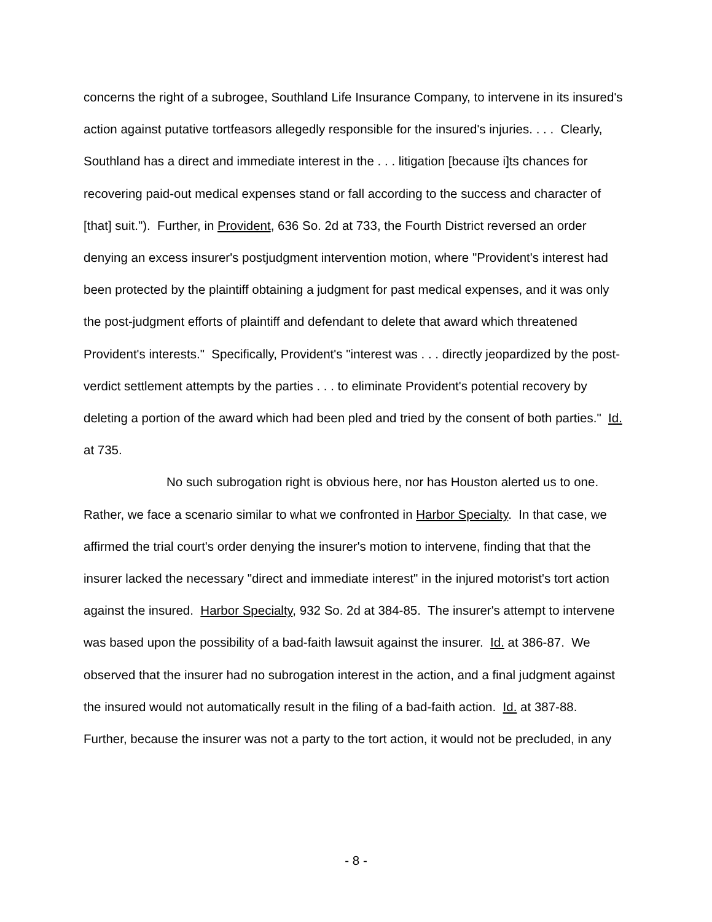concerns the right of a subrogee, Southland Life Insurance Company, to intervene in its insured's action against putative tortfeasors allegedly responsible for the insured's injuries. . . . Clearly, Southland has a direct and immediate interest in the . . . litigation [because i]ts chances for recovering paid-out medical expenses stand or fall according to the success and character of [that] suit."). Further, in Provident, 636 So. 2d at 733, the Fourth District reversed an order denying an excess insurer's postjudgment intervention motion, where "Provident's interest had been protected by the plaintiff obtaining a judgment for past medical expenses, and it was only the post-judgment efforts of plaintiff and defendant to delete that award which threatened Provident's interests." Specifically, Provident's "interest was . . . directly jeopardized by the post-verdict settlement attempts by the parties . . . to eliminate Provident's potential recovery by deleting a portion of the award which had been pled and tried by the consent of both parties." Id. at 735.
No such subrogation right is obvious here, nor has Houston alerted us to one. Rather, we face a scenario similar to what we confronted in Harbor Specialty. In that case, we affirmed the trial court's order denying the insurer's motion to intervene, finding that that the insurer lacked the necessary "direct and immediate interest" in the injured motorist's tort action against the insured. Harbor Specialty, 932 So. 2d at 384-85. The insurer's attempt to intervene was based upon the possibility of a bad-faith lawsuit against the insurer. Id. at 386-87. We observed that the insurer had no subrogation interest in the action, and a final judgment against the insured would not automatically result in the filing of a bad-faith action. Id. at 387-88. Further, because the insurer was not a party to the tort action, it would not be precluded, in any
- 8 -